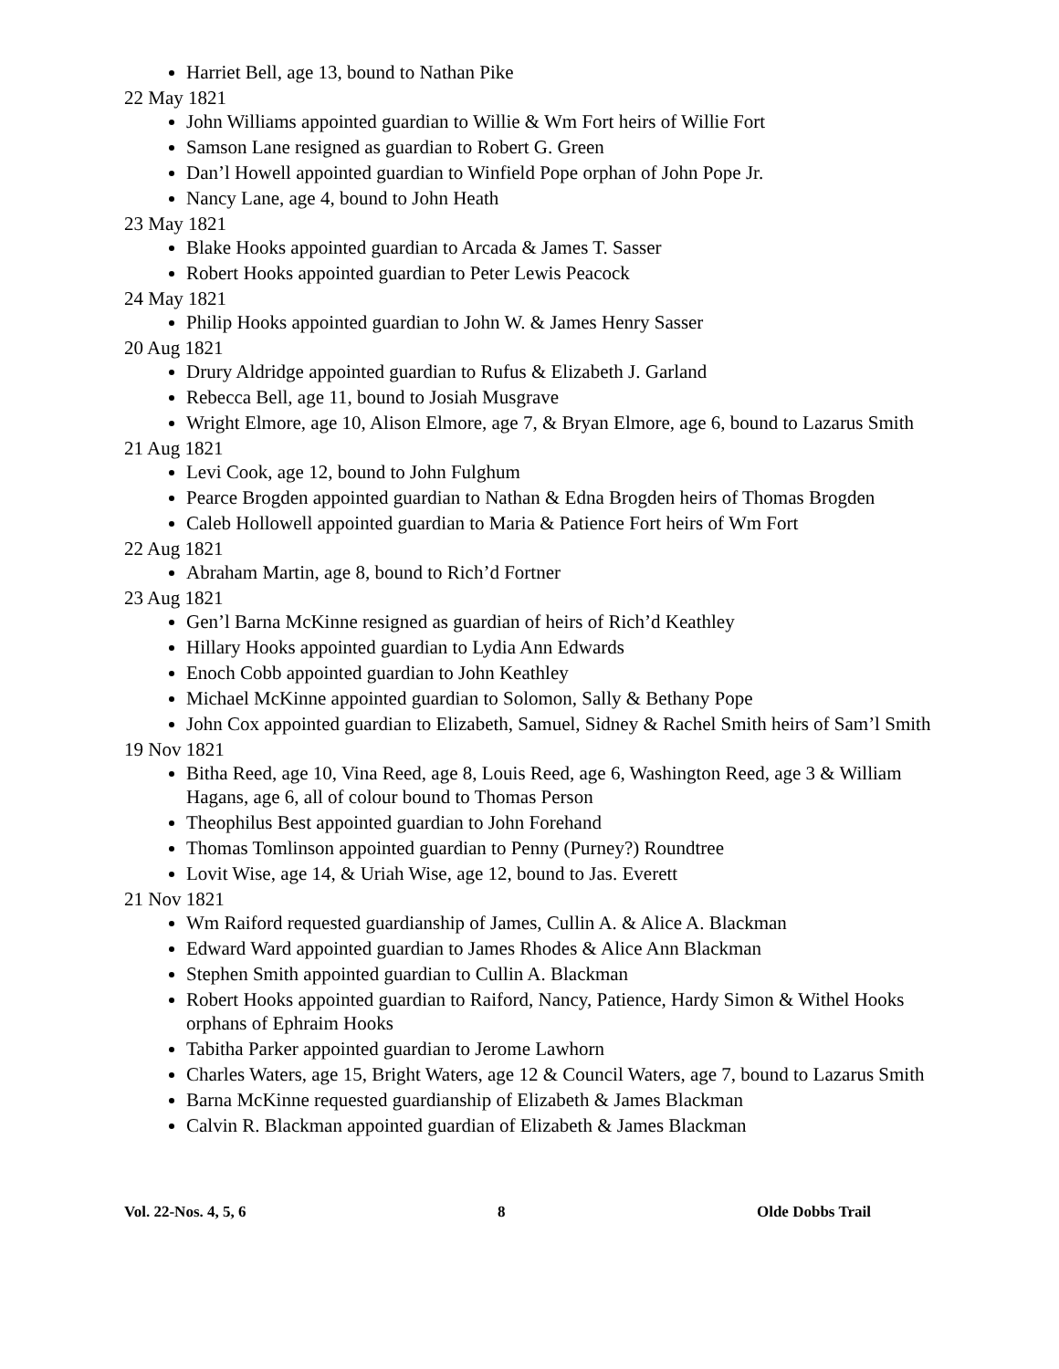Harriet Bell, age 13, bound to Nathan Pike
22 May 1821
John Williams appointed guardian to Willie & Wm Fort heirs of Willie Fort
Samson Lane resigned as guardian to Robert G. Green
Dan’l Howell appointed guardian to Winfield Pope orphan of John Pope Jr.
Nancy Lane, age 4, bound to John Heath
23 May 1821
Blake Hooks appointed guardian to Arcada & James T. Sasser
Robert Hooks appointed guardian to Peter Lewis Peacock
24 May 1821
Philip Hooks appointed guardian to John W. & James Henry Sasser
20 Aug 1821
Drury Aldridge appointed guardian to Rufus & Elizabeth J. Garland
Rebecca Bell, age 11, bound to Josiah Musgrave
Wright Elmore, age 10, Alison Elmore, age 7, & Bryan Elmore, age 6, bound to Lazarus Smith
21 Aug 1821
Levi Cook, age 12, bound to John Fulghum
Pearce Brogden appointed guardian to Nathan & Edna Brogden heirs of Thomas Brogden
Caleb Hollowell appointed guardian to Maria & Patience Fort heirs of Wm Fort
22 Aug 1821
Abraham Martin, age 8, bound to Rich’d Fortner
23 Aug 1821
Gen’l Barna McKinne resigned as guardian of heirs of Rich’d Keathley
Hillary Hooks appointed guardian to Lydia Ann Edwards
Enoch Cobb appointed guardian to John Keathley
Michael McKinne appointed guardian to Solomon, Sally & Bethany Pope
John Cox appointed guardian to Elizabeth, Samuel, Sidney & Rachel Smith heirs of Sam’l Smith
19 Nov 1821
Bitha Reed, age 10, Vina Reed, age 8, Louis Reed, age 6, Washington Reed, age 3 & William Hagans, age 6, all of colour bound to Thomas Person
Theophilus Best appointed guardian to John Forehand
Thomas Tomlinson appointed guardian to Penny (Purney?) Roundtree
Lovit Wise, age 14, & Uriah Wise, age 12, bound to Jas. Everett
21 Nov 1821
Wm Raiford requested guardianship of James, Cullin A. & Alice A. Blackman
Edward Ward appointed guardian to James Rhodes & Alice Ann Blackman
Stephen Smith appointed guardian to Cullin A. Blackman
Robert Hooks appointed guardian to Raiford, Nancy, Patience, Hardy Simon & Withel Hooks orphans of Ephraim Hooks
Tabitha Parker appointed guardian to Jerome Lawhorn
Charles Waters, age 15, Bright Waters, age 12 & Council Waters, age 7, bound to Lazarus Smith
Barna McKinne requested guardianship of Elizabeth & James Blackman
Calvin R. Blackman appointed guardian of Elizabeth & James Blackman
Vol. 22-Nos. 4, 5, 6 8 Olde Dobbs Trail